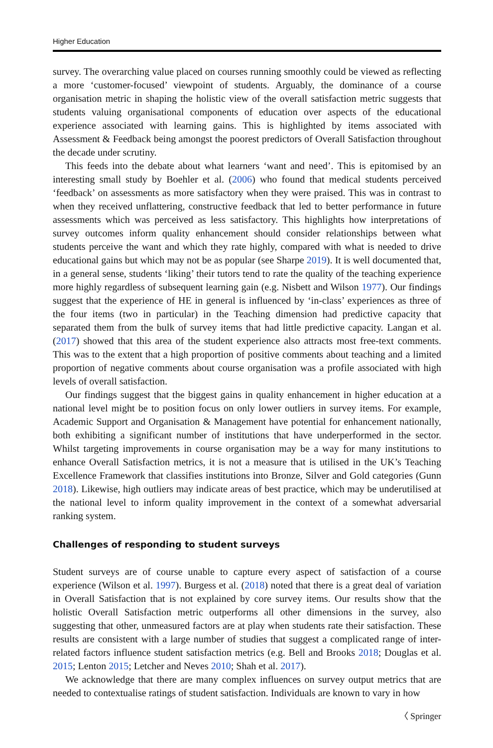Higher Education
survey. The overarching value placed on courses running smoothly could be viewed as reflecting a more ‘customer-focused’ viewpoint of students. Arguably, the dominance of a course organisation metric in shaping the holistic view of the overall satisfaction metric suggests that students valuing organisational components of education over aspects of the educational experience associated with learning gains. This is highlighted by items associated with Assessment & Feedback being amongst the poorest predictors of Overall Satisfaction throughout the decade under scrutiny.
This feeds into the debate about what learners ‘want and need’. This is epitomised by an interesting small study by Boehler et al. (2006) who found that medical students perceived ‘feedback’ on assessments as more satisfactory when they were praised. This was in contrast to when they received unflattering, constructive feedback that led to better performance in future assessments which was perceived as less satisfactory. This highlights how interpretations of survey outcomes inform quality enhancement should consider relationships between what students perceive the want and which they rate highly, compared with what is needed to drive educational gains but which may not be as popular (see Sharpe 2019). It is well documented that, in a general sense, students ‘liking’ their tutors tend to rate the quality of the teaching experience more highly regardless of subsequent learning gain (e.g. Nisbett and Wilson 1977). Our findings suggest that the experience of HE in general is influenced by ‘in-class’ experiences as three of the four items (two in particular) in the Teaching dimension had predictive capacity that separated them from the bulk of survey items that had little predictive capacity. Langan et al. (2017) showed that this area of the student experience also attracts most free-text comments. This was to the extent that a high proportion of positive comments about teaching and a limited proportion of negative comments about course organisation was a profile associated with high levels of overall satisfaction.
Our findings suggest that the biggest gains in quality enhancement in higher education at a national level might be to position focus on only lower outliers in survey items. For example, Academic Support and Organisation & Management have potential for enhancement nationally, both exhibiting a significant number of institutions that have underperformed in the sector. Whilst targeting improvements in course organisation may be a way for many institutions to enhance Overall Satisfaction metrics, it is not a measure that is utilised in the UK’s Teaching Excellence Framework that classifies institutions into Bronze, Silver and Gold categories (Gunn 2018). Likewise, high outliers may indicate areas of best practice, which may be underutilised at the national level to inform quality improvement in the context of a somewhat adversarial ranking system.
Challenges of responding to student surveys
Student surveys are of course unable to capture every aspect of satisfaction of a course experience (Wilson et al. 1997). Burgess et al. (2018) noted that there is a great deal of variation in Overall Satisfaction that is not explained by core survey items. Our results show that the holistic Overall Satisfaction metric outperforms all other dimensions in the survey, also suggesting that other, unmeasured factors are at play when students rate their satisfaction. These results are consistent with a large number of studies that suggest a complicated range of inter-related factors influence student satisfaction metrics (e.g. Bell and Brooks 2018; Douglas et al. 2015; Lenton 2015; Letcher and Neves 2010; Shah et al. 2017).
We acknowledge that there are many complex influences on survey output metrics that are needed to contextualise ratings of student satisfaction. Individuals are known to vary in how
〈 Springer